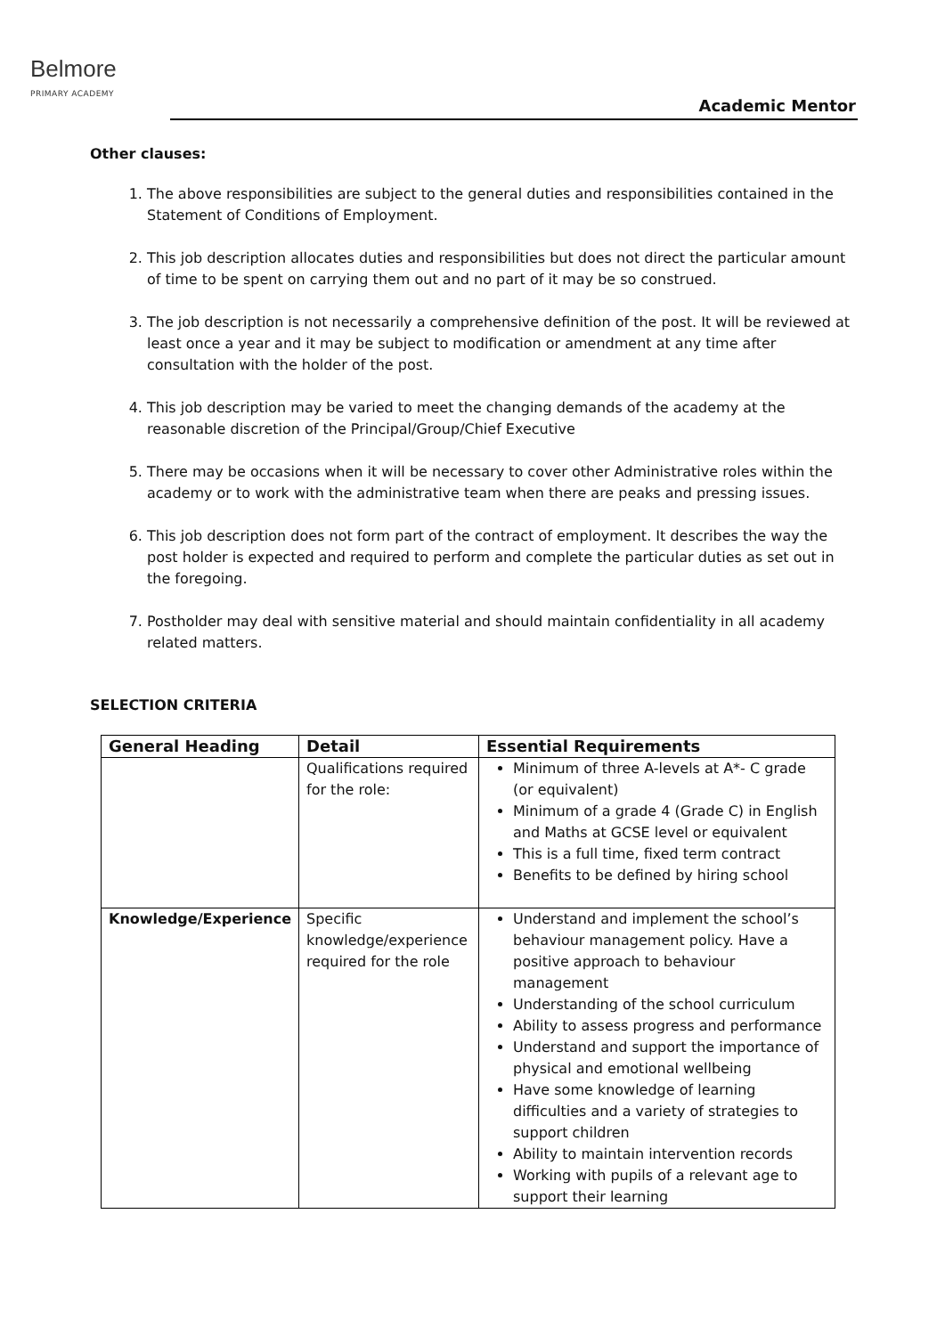Belmore
PRIMARY ACADEMY
Academic Mentor
Other clauses:
1. The above responsibilities are subject to the general duties and responsibilities contained in the Statement of Conditions of Employment.
2. This job description allocates duties and responsibilities but does not direct the particular amount of time to be spent on carrying them out and no part of it may be so construed.
3. The job description is not necessarily a comprehensive definition of the post. It will be reviewed at least once a year and it may be subject to modification or amendment at any time after consultation with the holder of the post.
4. This job description may be varied to meet the changing demands of the academy at the reasonable discretion of the Principal/Group/Chief Executive
5. There may be occasions when it will be necessary to cover other Administrative roles within the academy or to work with the administrative team when there are peaks and pressing issues.
6. This job description does not form part of the contract of employment. It describes the way the post holder is expected and required to perform and complete the particular duties as set out in the foregoing.
7. Postholder may deal with sensitive material and should maintain confidentiality in all academy related matters.
SELECTION CRITERIA
| General Heading | Detail | Essential Requirements |
| --- | --- | --- |
| | Qualifications required for the role: | Minimum of three A-levels at A*- C grade (or equivalent) Minimum of a grade 4 (Grade C) in English and Maths at GCSE level or equivalent This is a full time, fixed term contract Benefits to be defined by hiring school |
| Knowledge/Experience | Specific knowledge/experience required for the role | Understand and implement the school’s behaviour management policy. Have a positive approach to behaviour management Understanding of the school curriculum Ability to assess progress and performance Understand and support the importance of physical and emotional wellbeing Have some knowledge of learning difficulties and a variety of strategies to support children Ability to maintain intervention records Working with pupils of a relevant age to support their learning |